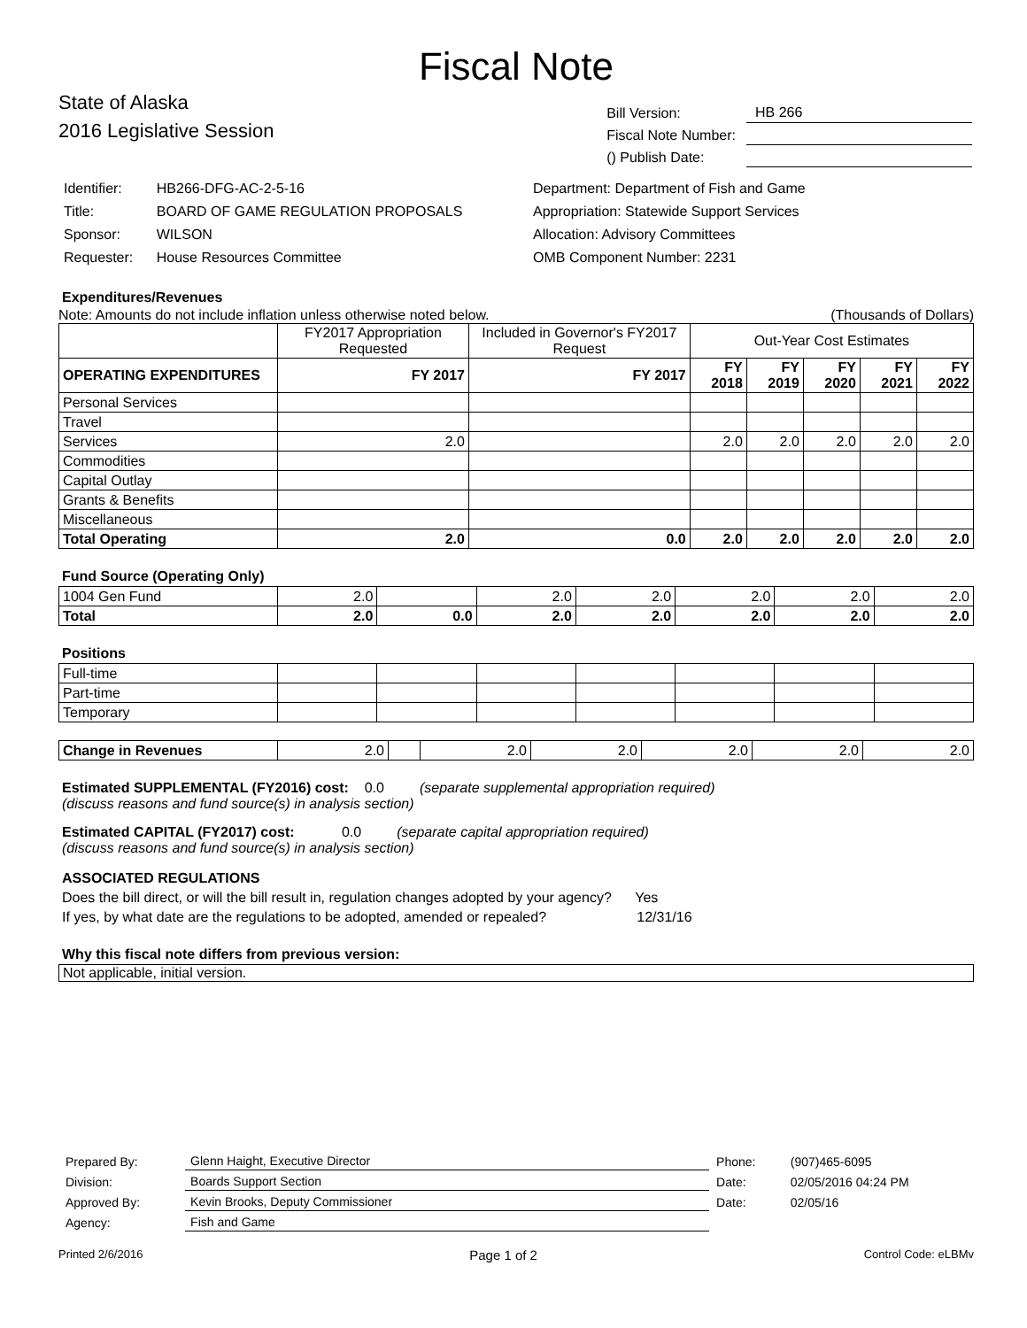Fiscal Note
State of Alaska
2016 Legislative Session
| Bill Version: | HB 266 |
| Fiscal Note Number: | |
| () Publish Date: | |
| Identifier: | HB266-DFG-AC-2-5-16 |
| Title: | BOARD OF GAME REGULATION PROPOSALS |
| Sponsor: | WILSON |
| Requester: | House Resources Committee |
| Department: Department of Fish and Game |
| Appropriation: Statewide Support Services |
| Allocation: Advisory Committees |
| OMB Component Number: 2231 |
Expenditures/Revenues
Note: Amounts do not include inflation unless otherwise noted below. (Thousands of Dollars)
| | FY2017 Appropriation Requested | Included in Governor's FY2017 Request | Out-Year Cost Estimates | | | | |
| OPERATING EXPENDITURES | FY 2017 | FY 2017 | FY 2018 | FY 2019 | FY 2020 | FY 2021 | FY 2022 |
| Personal Services | | | | | | | |
| Travel | | | | | | | |
| Services | 2.0 | | 2.0 | 2.0 | 2.0 | 2.0 | 2.0 |
| Commodities | | | | | | | |
| Capital Outlay | | | | | | | |
| Grants & Benefits | | | | | | | |
| Miscellaneous | | | | | | | |
| Total Operating | 2.0 | 0.0 | 2.0 | 2.0 | 2.0 | 2.0 | 2.0 |
Fund Source (Operating Only)
| 1004 Gen Fund | 2.0 | | 2.0 | 2.0 | 2.0 | 2.0 | 2.0 |
| Total | 2.0 | 0.0 | 2.0 | 2.0 | 2.0 | 2.0 | 2.0 |
Positions
| Full-time | | | | | | | |
| Part-time | | | | | | | |
| Temporary | | | | | | | |
| Change in Revenues | 2.0 | | 2.0 | 2.0 | 2.0 | 2.0 | 2.0 |
Estimated SUPPLEMENTAL (FY2016) cost: 0.0 (separate supplemental appropriation required)
(discuss reasons and fund source(s) in analysis section)
Estimated CAPITAL (FY2017) cost: 0.0 (separate capital appropriation required)
(discuss reasons and fund source(s) in analysis section)
ASSOCIATED REGULATIONS
Does the bill direct, or will the bill result in, regulation changes adopted by your agency? Yes
If yes, by what date are the regulations to be adopted, amended or repealed? 12/31/16
Why this fiscal note differs from previous version:
Not applicable, initial version.
| Prepared By: | Glenn Haight, Executive Director | Phone: | (907)465-6095 |
| Division: | Boards Support Section | Date: | 02/05/2016 04:24 PM |
| Approved By: | Kevin Brooks, Deputy Commissioner | Date: | 02/05/16 |
| Agency: | Fish and Game | | |
Printed 2/6/2016 Page 1 of 2 Control Code: eLBMv